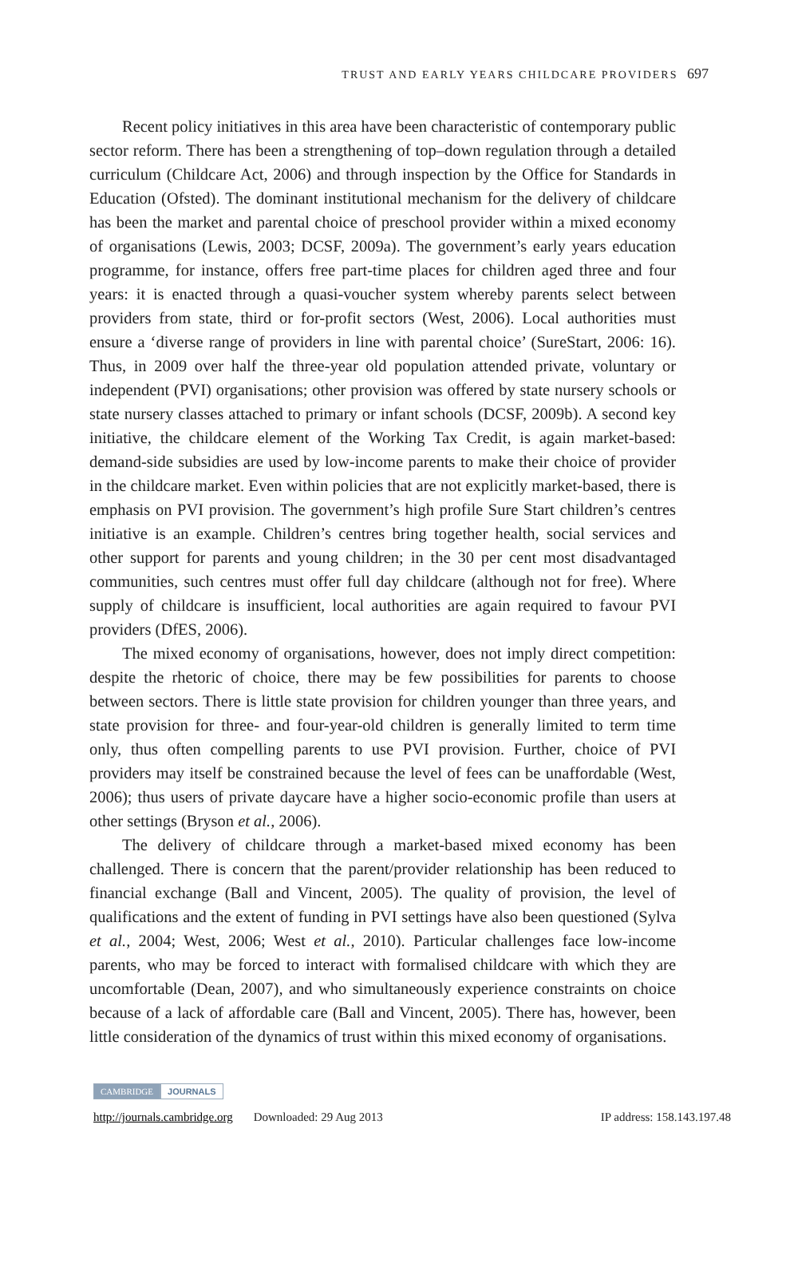TRUST AND EARLY YEARS CHILDCARE PROVIDERS 697
Recent policy initiatives in this area have been characteristic of contemporary public sector reform. There has been a strengthening of top–down regulation through a detailed curriculum (Childcare Act, 2006) and through inspection by the Office for Standards in Education (Ofsted). The dominant institutional mechanism for the delivery of childcare has been the market and parental choice of preschool provider within a mixed economy of organisations (Lewis, 2003; DCSF, 2009a). The government’s early years education programme, for instance, offers free part-time places for children aged three and four years: it is enacted through a quasi-voucher system whereby parents select between providers from state, third or for-profit sectors (West, 2006). Local authorities must ensure a ‘diverse range of providers in line with parental choice’ (SureStart, 2006: 16). Thus, in 2009 over half the three-year old population attended private, voluntary or independent (PVI) organisations; other provision was offered by state nursery schools or state nursery classes attached to primary or infant schools (DCSF, 2009b). A second key initiative, the childcare element of the Working Tax Credit, is again market-based: demand-side subsidies are used by low-income parents to make their choice of provider in the childcare market. Even within policies that are not explicitly market-based, there is emphasis on PVI provision. The government’s high profile Sure Start children’s centres initiative is an example. Children’s centres bring together health, social services and other support for parents and young children; in the 30 per cent most disadvantaged communities, such centres must offer full day childcare (although not for free). Where supply of childcare is insufficient, local authorities are again required to favour PVI providers (DfES, 2006).
The mixed economy of organisations, however, does not imply direct competition: despite the rhetoric of choice, there may be few possibilities for parents to choose between sectors. There is little state provision for children younger than three years, and state provision for three- and four-year-old children is generally limited to term time only, thus often compelling parents to use PVI provision. Further, choice of PVI providers may itself be constrained because the level of fees can be unaffordable (West, 2006); thus users of private daycare have a higher socio-economic profile than users at other settings (Bryson et al., 2006).
The delivery of childcare through a market-based mixed economy has been challenged. There is concern that the parent/provider relationship has been reduced to financial exchange (Ball and Vincent, 2005). The quality of provision, the level of qualifications and the extent of funding in PVI settings have also been questioned (Sylva et al., 2004; West, 2006; West et al., 2010). Particular challenges face low-income parents, who may be forced to interact with formalised childcare with which they are uncomfortable (Dean, 2007), and who simultaneously experience constraints on choice because of a lack of affordable care (Ball and Vincent, 2005). There has, however, been little consideration of the dynamics of trust within this mixed economy of organisations.
CAMBRIDGE JOURNALS
http://journals.cambridge.org Downloaded: 29 Aug 2013 IP address: 158.143.197.48